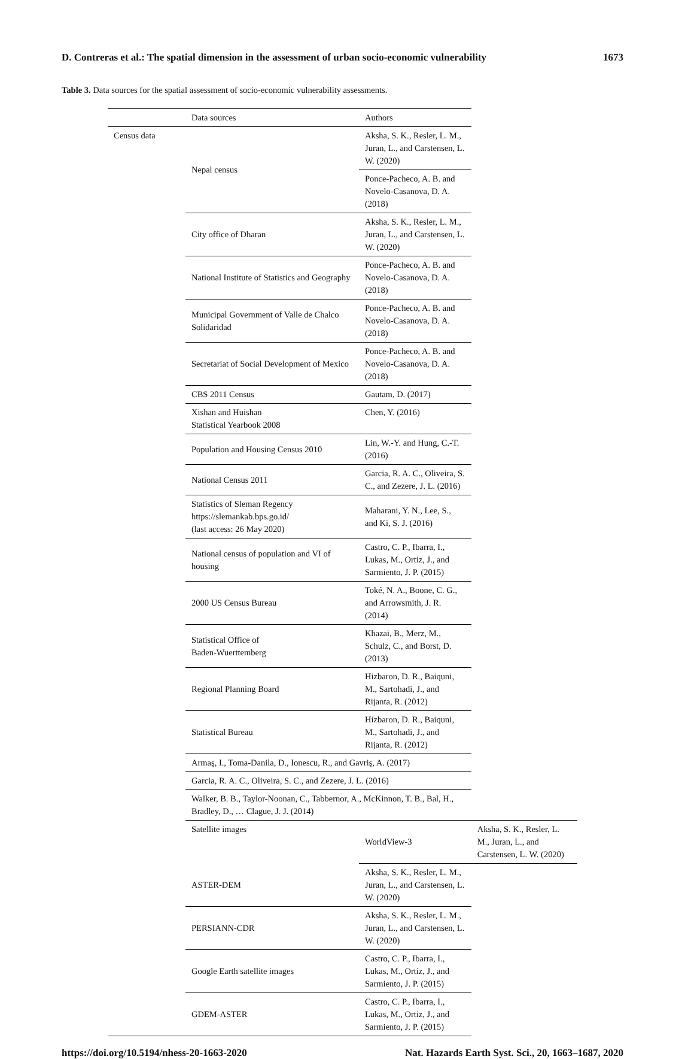D. Contreras et al.: The spatial dimension in the assessment of urban socio-economic vulnerability 1673
Table 3. Data sources for the spatial assessment of socio-economic vulnerability assessments.
| | Data sources | Authors | |
| --- | --- | --- | --- |
| Census data | Nepal census | Aksha, S. K., Resler, L. M., Juran, L., and Carstensen, L. W. (2020) | |
| | | Ponce-Pacheco, A. B. and Novelo-Casanova, D. A. (2018) | |
| | City office of Dharan | Aksha, S. K., Resler, L. M., Juran, L., and Carstensen, L. W. (2020) | |
| | National Institute of Statistics and Geography | Ponce-Pacheco, A. B. and Novelo-Casanova, D. A. (2018) | |
| | Municipal Government of Valle de Chalco Solidaridad | Ponce-Pacheco, A. B. and Novelo-Casanova, D. A. (2018) | |
| | Secretariat of Social Development of Mexico | Ponce-Pacheco, A. B. and Novelo-Casanova, D. A. (2018) | |
| | CBS 2011 Census | Gautam, D. (2017) | |
| | Xishan and Huishan Statistical Yearbook 2008 | Chen, Y. (2016) | |
| | Population and Housing Census 2010 | Lin, W.-Y. and Hung, C.-T. (2016) | |
| | National Census 2011 | Garcia, R. A. C., Oliveira, S. C., and Zezere, J. L. (2016) | |
| | Statistics of Sleman Regency https://slemankab.bps.go.id/ (last access: 26 May 2020) | Maharani, Y. N., Lee, S., and Ki, S. J. (2016) | |
| | National census of population and VI of housing | Castro, C. P., Ibarra, I., Lukas, M., Ortiz, J., and Sarmiento, J. P. (2015) | |
| | 2000 US Census Bureau | Toké, N. A., Boone, C. G., and Arrowsmith, J. R. (2014) | |
| | Statistical Office of Baden-Wuerttemberg | Khazai, B., Merz, M., Schulz, C., and Borst, D. (2013) | |
| | Regional Planning Board | Hizbaron, D. R., Baiquni, M., Sartohadi, J., and Rijanta, R. (2012) | |
| | Statistical Bureau | Hizbaron, D. R., Baiquni, M., Sartohadi, J., and Rijanta, R. (2012) | |
| | Armaş, I., Toma-Danila, D., Ionescu, R., and Gavriş, A. (2017) | | |
| | Garcia, R. A. C., Oliveira, S. C., and Zezere, J. L. (2016) | | |
| | Walker, B. B., Taylor-Noonan, C., Tabbernor, A., McKinnon, T. B., Bal, H., Bradley, D., … Clague, J. J. (2014) | | |
| | Satellite images | WorldView-3 | Aksha, S. K., Resler, L. M., Juran, L., and Carstensen, L. W. (2020) |
| | ASTER-DEM | Aksha, S. K., Resler, L. M., Juran, L., and Carstensen, L. W. (2020) | |
| | PERSIANN-CDR | Aksha, S. K., Resler, L. M., Juran, L., and Carstensen, L. W. (2020) | |
| | Google Earth satellite images | Castro, C. P., Ibarra, I., Lukas, M., Ortiz, J., and Sarmiento, J. P. (2015) | |
| | GDEM-ASTER | Castro, C. P., Ibarra, I., Lukas, M., Ortiz, J., and Sarmiento, J. P. (2015) | |
https://doi.org/10.5194/nhess-20-1663-2020 Nat. Hazards Earth Syst. Sci., 20, 1663–1687, 2020